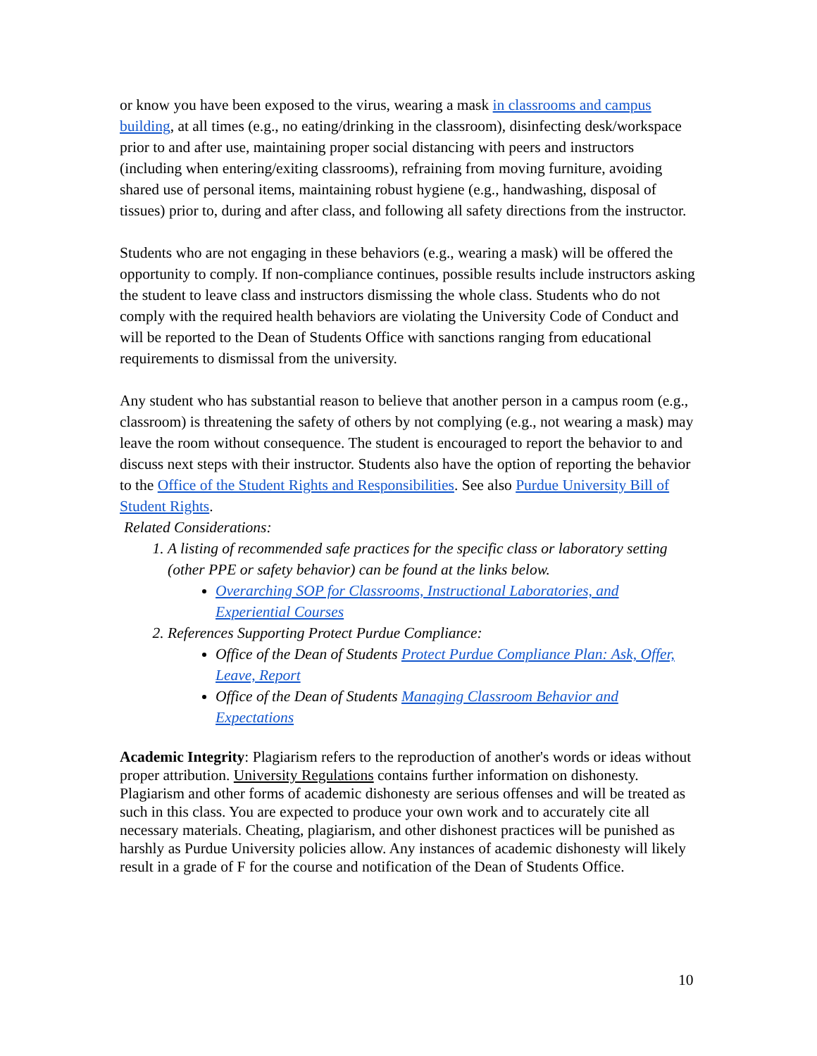or know you have been exposed to the virus, wearing a mask in classrooms and campus building, at all times (e.g., no eating/drinking in the classroom), disinfecting desk/workspace prior to and after use, maintaining proper social distancing with peers and instructors (including when entering/exiting classrooms), refraining from moving furniture, avoiding shared use of personal items, maintaining robust hygiene (e.g., handwashing, disposal of tissues) prior to, during and after class, and following all safety directions from the instructor.
Students who are not engaging in these behaviors (e.g., wearing a mask) will be offered the opportunity to comply. If non-compliance continues, possible results include instructors asking the student to leave class and instructors dismissing the whole class. Students who do not comply with the required health behaviors are violating the University Code of Conduct and will be reported to the Dean of Students Office with sanctions ranging from educational requirements to dismissal from the university.
Any student who has substantial reason to believe that another person in a campus room (e.g., classroom) is threatening the safety of others by not complying (e.g., not wearing a mask) may leave the room without consequence. The student is encouraged to report the behavior to and discuss next steps with their instructor. Students also have the option of reporting the behavior to the Office of the Student Rights and Responsibilities. See also Purdue University Bill of Student Rights.
Related Considerations:
1. A listing of recommended safe practices for the specific class or laboratory setting (other PPE or safety behavior) can be found at the links below.
Overarching SOP for Classrooms, Instructional Laboratories, and Experiential Courses
2. References Supporting Protect Purdue Compliance:
Office of the Dean of Students Protect Purdue Compliance Plan: Ask, Offer, Leave, Report
Office of the Dean of Students Managing Classroom Behavior and Expectations
Academic Integrity: Plagiarism refers to the reproduction of another's words or ideas without proper attribution. University Regulations contains further information on dishonesty. Plagiarism and other forms of academic dishonesty are serious offenses and will be treated as such in this class. You are expected to produce your own work and to accurately cite all necessary materials. Cheating, plagiarism, and other dishonest practices will be punished as harshly as Purdue University policies allow. Any instances of academic dishonesty will likely result in a grade of F for the course and notification of the Dean of Students Office.
10